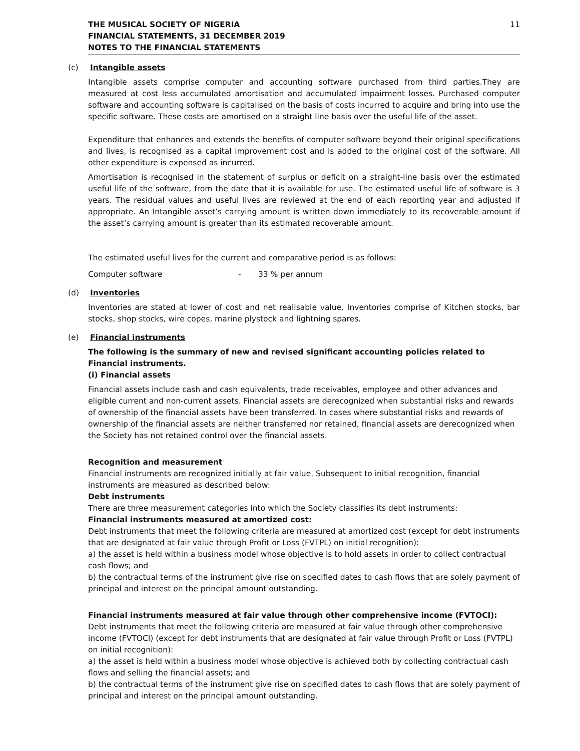THE MUSICAL SOCIETY OF NIGERIA
FINANCIAL STATEMENTS, 31 DECEMBER 2019
NOTES TO THE FINANCIAL STATEMENTS
11
(c) Intangible assets
Intangible assets comprise computer and accounting software purchased from third parties.They are measured at cost less accumulated amortisation and accumulated impairment losses. Purchased computer software and accounting software is capitalised on the basis of costs incurred to acquire and bring into use the specific software. These costs are amortised on a straight line basis over the useful life of the asset.
Expenditure that enhances and extends the benefits of computer software beyond their original specifications and lives, is recognised as a capital improvement cost and is added to the original cost of the software. All other expenditure is expensed as incurred.
Amortisation is recognised in the statement of surplus or deficit on a straight-line basis over the estimated useful life of the software, from the date that it is available for use. The estimated useful life of software is 3 years. The residual values and useful lives are reviewed at the end of each reporting year and adjusted if appropriate. An Intangible asset’s carrying amount is written down immediately to its recoverable amount if the asset’s carrying amount is greater than its estimated recoverable amount.
The estimated useful lives for the current and comparative period is as follows:
Computer software - 33 % per annum
(d) Inventories
Inventories are stated at lower of cost and net realisable value. Inventories comprise of Kitchen stocks, bar stocks, shop stocks, wire copes, marine plystock and lightning spares.
(e) Financial instruments
The following is the summary of new and revised significant accounting policies related to Financial instruments.
(i) Financial assets
Financial assets include cash and cash equivalents, trade receivables, employee and other advances and eligible current and non-current assets. Financial assets are derecognized when substantial risks and rewards of ownership of the financial assets have been transferred. In cases where substantial risks and rewards of ownership of the financial assets are neither transferred nor retained, financial assets are derecognized when the Society has not retained control over the financial assets.
Recognition and measurement
Financial instruments are recognized initially at fair value. Subsequent to initial recognition, financial instruments are measured as described below:
Debt instruments
There are three measurement categories into which the Society classifies its debt instruments:
Financial instruments measured at amortized cost:
Debt instruments that meet the following criteria are measured at amortized cost (except for debt instruments that are designated at fair value through Profit or Loss (FVTPL) on initial recognition):
a) the asset is held within a business model whose objective is to hold assets in order to collect contractual cash flows; and
b) the contractual terms of the instrument give rise on specified dates to cash flows that are solely payment of principal and interest on the principal amount outstanding.
Financial instruments measured at fair value through other comprehensive income (FVTOCI):
Debt instruments that meet the following criteria are measured at fair value through other comprehensive income (FVTOCI) (except for debt instruments that are designated at fair value through Profit or Loss (FVTPL) on initial recognition):
a) the asset is held within a business model whose objective is achieved both by collecting contractual cash flows and selling the financial assets; and
b) the contractual terms of the instrument give rise on specified dates to cash flows that are solely payment of principal and interest on the principal amount outstanding.